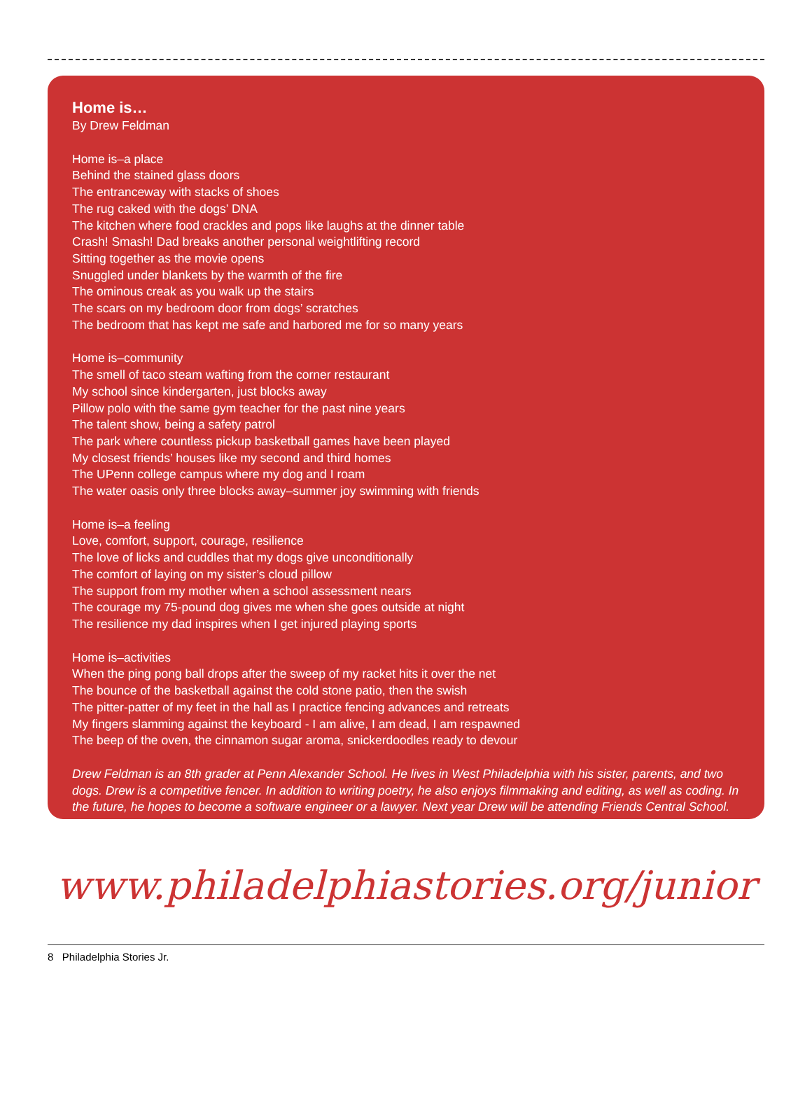Home is…
By Drew Feldman
Home is–a place
Behind the stained glass doors
The entranceway with stacks of shoes
The rug caked with the dogs’ DNA
The kitchen where food crackles and pops like laughs at the dinner table
Crash! Smash! Dad breaks another personal weightlifting record
Sitting together as the movie opens
Snuggled under blankets by the warmth of the fire
The ominous creak as you walk up the stairs
The scars on my bedroom door from dogs’ scratches
The bedroom that has kept me safe and harbored me for so many years
Home is–community
The smell of taco steam wafting from the corner restaurant
My school since kindergarten, just blocks away
Pillow polo with the same gym teacher for the past nine years
The talent show, being a safety patrol
The park where countless pickup basketball games have been played
My closest friends’ houses like my second and third homes
The UPenn college campus where my dog and I roam
The water oasis only three blocks away–summer joy swimming with friends
Home is–a feeling
Love, comfort, support, courage, resilience
The love of licks and cuddles that my dogs give unconditionally
The comfort of laying on my sister’s cloud pillow
The support from my mother when a school assessment nears
The courage my 75-pound dog gives me when she goes outside at night
The resilience my dad inspires when I get injured playing sports
Home is–activities
When the ping pong ball drops after the sweep of my racket hits it over the net
The bounce of the basketball against the cold stone patio, then the swish
The pitter-patter of my feet in the hall as I practice fencing advances and retreats
My fingers slamming against the keyboard - I am alive, I am dead, I am respawned
The beep of the oven, the cinnamon sugar aroma, snickerdoodles ready to devour
Drew Feldman is an 8th grader at Penn Alexander School. He lives in West Philadelphia with his sister, parents, and two dogs. Drew is a competitive fencer. In addition to writing poetry, he also enjoys filmmaking and editing, as well as coding. In the future, he hopes to become a software engineer or a lawyer. Next year Drew will be attending Friends Central School.
www.philadelphiastories.org/junior
8 Philadelphia Stories Jr.